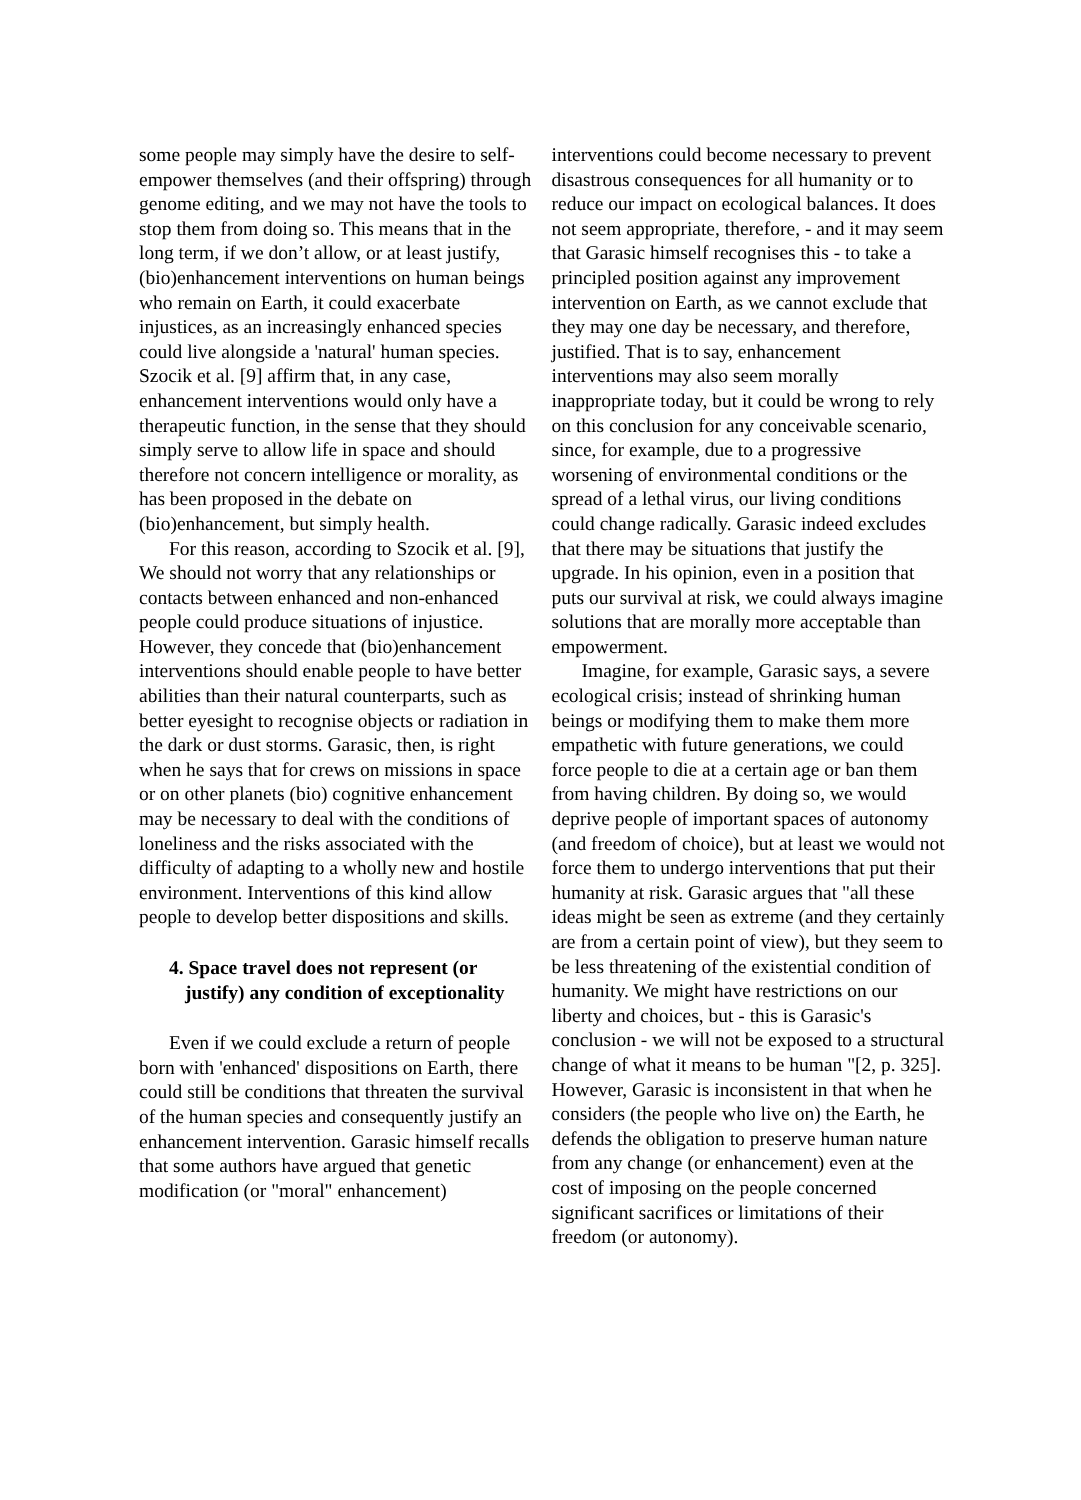some people may simply have the desire to self-empower themselves (and their offspring) through genome editing, and we may not have the tools to stop them from doing so. This means that in the long term, if we don’t allow, or at least justify, (bio)enhancement interventions on human beings who remain on Earth, it could exacerbate injustices, as an increasingly enhanced species could live alongside a 'natural' human species. Szocik et al. [9] affirm that, in any case, enhancement interventions would only have a therapeutic function, in the sense that they should simply serve to allow life in space and should therefore not concern intelligence or morality, as has been proposed in the debate on (bio)enhancement, but simply health.
For this reason, according to Szocik et al. [9], We should not worry that any relationships or contacts between enhanced and non-enhanced people could produce situations of injustice. However, they concede that (bio)enhancement interventions should enable people to have better abilities than their natural counterparts, such as better eyesight to recognise objects or radiation in the dark or dust storms. Garasic, then, is right when he says that for crews on missions in space or on other planets (bio) cognitive enhancement may be necessary to deal with the conditions of loneliness and the risks associated with the difficulty of adapting to a wholly new and hostile environment. Interventions of this kind allow people to develop better dispositions and skills.
4. Space travel does not represent (or justify) any condition of exceptionality
Even if we could exclude a return of people born with 'enhanced' dispositions on Earth, there could still be conditions that threaten the survival of the human species and consequently justify an enhancement intervention. Garasic himself recalls that some authors have argued that genetic modification (or "moral" enhancement)
interventions could become necessary to prevent disastrous consequences for all humanity or to reduce our impact on ecological balances. It does not seem appropriate, therefore, - and it may seem that Garasic himself recognises this - to take a principled position against any improvement intervention on Earth, as we cannot exclude that they may one day be necessary, and therefore, justified. That is to say, enhancement interventions may also seem morally inappropriate today, but it could be wrong to rely on this conclusion for any conceivable scenario, since, for example, due to a progressive worsening of environmental conditions or the spread of a lethal virus, our living conditions could change radically. Garasic indeed excludes that there may be situations that justify the upgrade. In his opinion, even in a position that puts our survival at risk, we could always imagine solutions that are morally more acceptable than empowerment.
Imagine, for example, Garasic says, a severe ecological crisis; instead of shrinking human beings or modifying them to make them more empathetic with future generations, we could force people to die at a certain age or ban them from having children. By doing so, we would deprive people of important spaces of autonomy (and freedom of choice), but at least we would not force them to undergo interventions that put their humanity at risk. Garasic argues that "all these ideas might be seen as extreme (and they certainly are from a certain point of view), but they seem to be less threatening of the existential condition of humanity. We might have restrictions on our liberty and choices, but - this is Garasic's conclusion - we will not be exposed to a structural change of what it means to be human "[2, p. 325]. However, Garasic is inconsistent in that when he considers (the people who live on) the Earth, he defends the obligation to preserve human nature from any change (or enhancement) even at the cost of imposing on the people concerned significant sacrifices or limitations of their freedom (or autonomy).